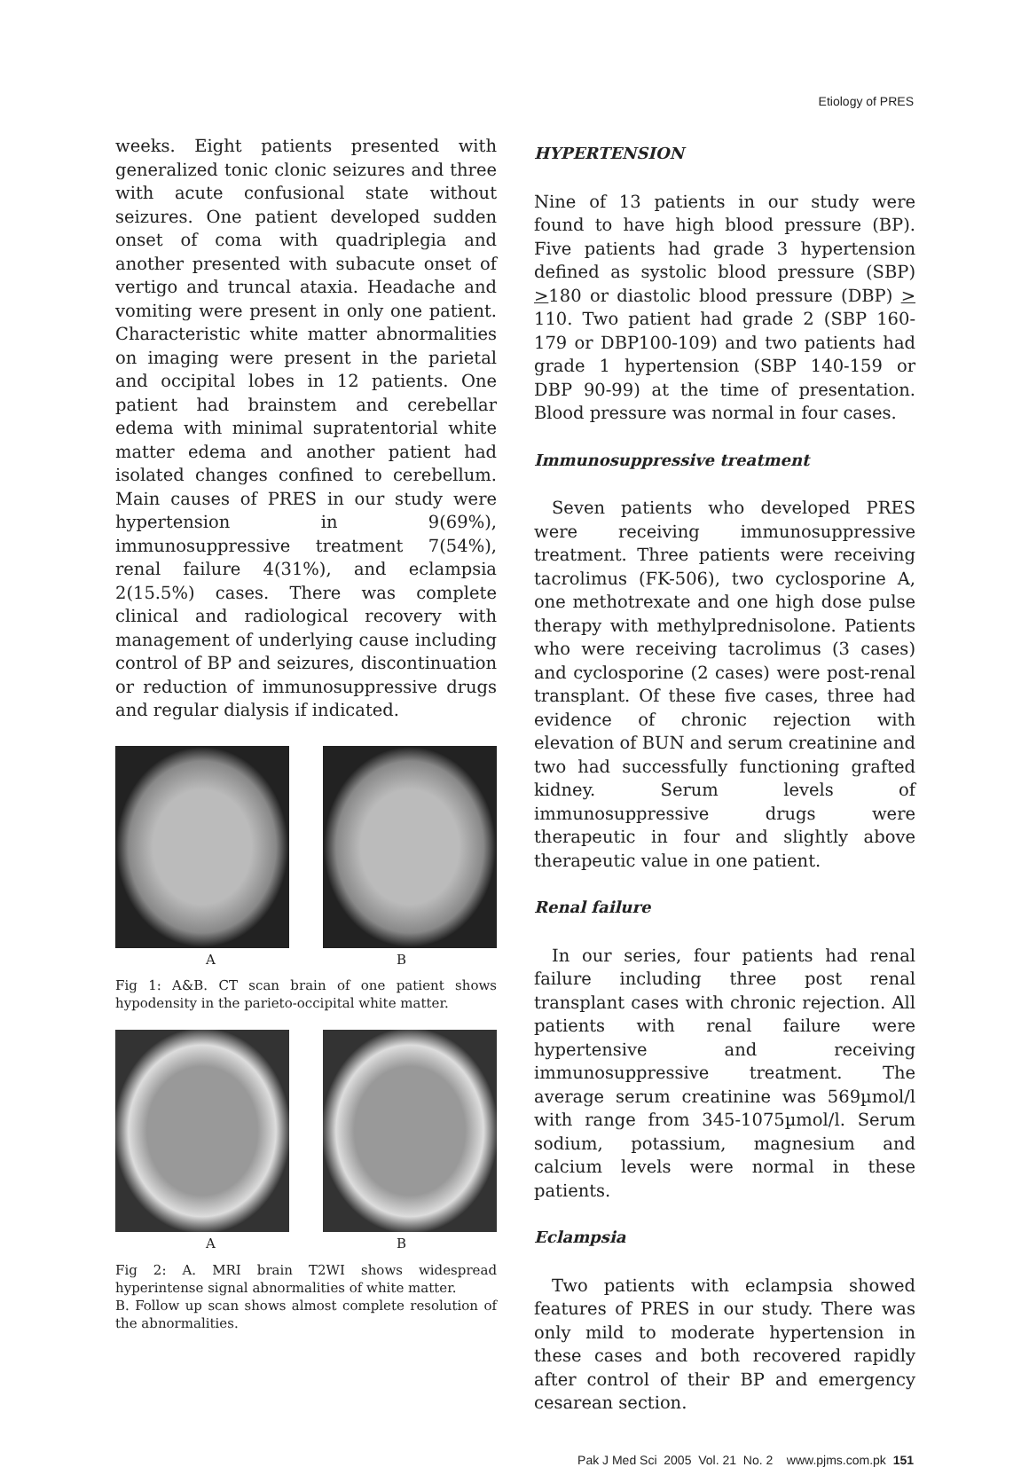Etiology of PRES
weeks. Eight patients presented with generalized tonic clonic seizures and three with acute confusional state without seizures. One patient developed sudden onset of coma with quadriplegia and another presented with subacute onset of vertigo and truncal ataxia. Headache and vomiting were present in only one patient. Characteristic white matter abnormalities on imaging were present in the parietal and occipital lobes in 12 patients. One patient had brainstem and cerebellar edema with minimal supratentorial white matter edema and another patient had isolated changes confined to cerebellum. Main causes of PRES in our study were hypertension in 9(69%), immunosuppressive treatment 7(54%), renal failure 4(31%), and eclampsia 2(15.5%) cases. There was complete clinical and radiological recovery with management of underlying cause including control of BP and seizures, discontinuation or reduction of immunosuppressive drugs and regular dialysis if indicated.
A B
Fig 1: A&B. CT scan brain of one patient shows hypodensity in the parieto-occipital white matter.
A B
Fig 2: A. MRI brain T2WI shows widespread hyperintense signal abnormalities of white matter.
B. Follow up scan shows almost complete resolution of the abnormalities.
HYPERTENSION
Nine of 13 patients in our study were found to have high blood pressure (BP). Five patients had grade 3 hypertension defined as systolic blood pressure (SBP) >180 or diastolic blood pressure (DBP) > 110. Two patient had grade 2 (SBP 160-179 or DBP100-109) and two patients had grade 1 hypertension (SBP 140-159 or DBP 90-99) at the time of presentation. Blood pressure was normal in four cases.
Immunosuppressive treatment
Seven patients who developed PRES were receiving immunosuppressive treatment. Three patients were receiving tacrolimus (FK-506), two cyclosporine A, one methotrexate and one high dose pulse therapy with methylprednisolone. Patients who were receiving tacrolimus (3 cases) and cyclosporine (2 cases) were post-renal transplant. Of these five cases, three had evidence of chronic rejection with elevation of BUN and serum creatinine and two had successfully functioning grafted kidney. Serum levels of immunosuppressive drugs were therapeutic in four and slightly above therapeutic value in one patient.
Renal failure
In our series, four patients had renal failure including three post renal transplant cases with chronic rejection. All patients with renal failure were hypertensive and receiving immunosuppressive treatment. The average serum creatinine was 569µmol/l with range from 345-1075µmol/l. Serum sodium, potassium, magnesium and calcium levels were normal in these patients.
Eclampsia
Two patients with eclampsia showed features of PRES in our study. There was only mild to moderate hypertension in these cases and both recovered rapidly after control of their BP and emergency cesarean section.
Pak J Med Sci 2005 Vol. 21 No. 2 www.pjms.com.pk 151